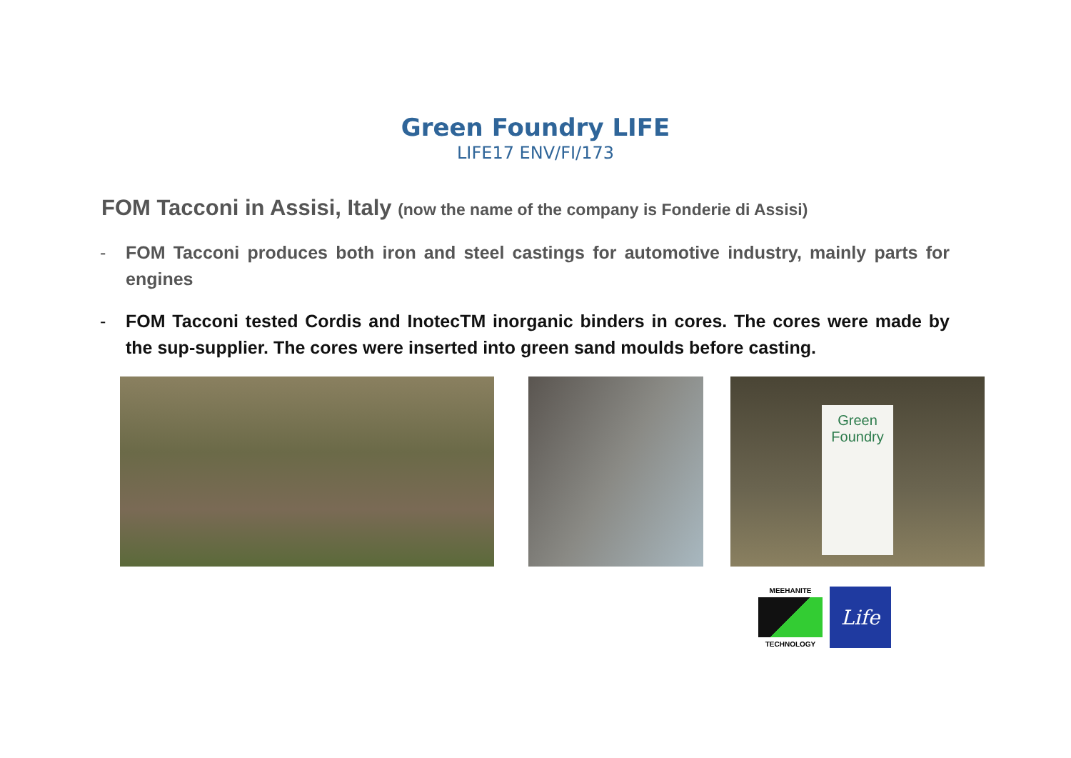Green Foundry LIFE
LIFE17 ENV/FI/173
FOM Tacconi in Assisi, Italy (now the name of the company is Fonderie di Assisi)
- FOM Tacconi produces both iron and steel castings for automotive industry, mainly parts for engines
- FOM Tacconi tested Cordis and InotecTM inorganic binders in cores. The cores were made by the sup-supplier. The cores were inserted into green sand moulds before casting.
Green Foundry
MEEHANITE
TECHNOLOGY
Life